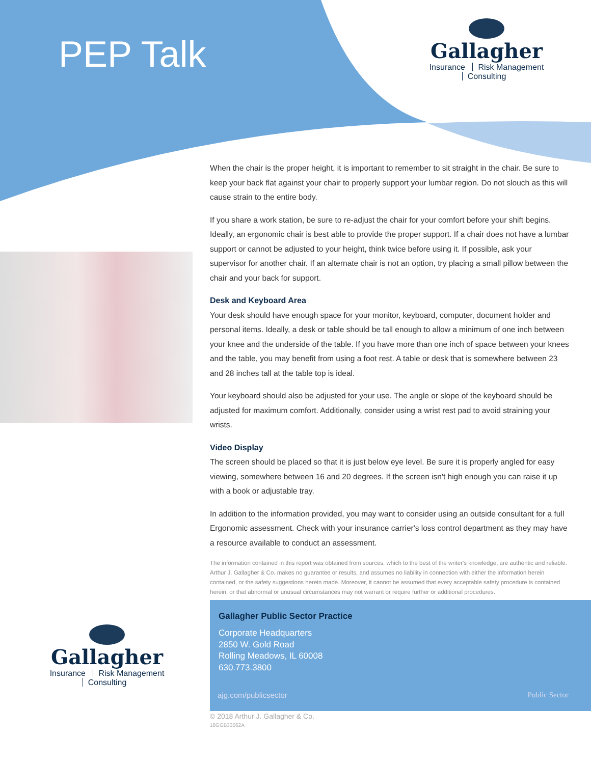PEP Talk
Gallagher
Insurance Risk Management Consulting
When the chair is the proper height, it is important to remember to sit straight in the chair. Be sure to keep your back flat against your chair to properly support your lumbar region. Do not slouch as this will cause strain to the entire body.
If you share a work station, be sure to re-adjust the chair for your comfort before your shift begins. Ideally, an ergonomic chair is best able to provide the proper support. If a chair does not have a lumbar support or cannot be adjusted to your height, think twice before using it. If possible, ask your supervisor for another chair. If an alternate chair is not an option, try placing a small pillow between the chair and your back for support.
Desk and Keyboard Area
Your desk should have enough space for your monitor, keyboard, computer, document holder and personal items. Ideally, a desk or table should be tall enough to allow a minimum of one inch between your knee and the underside of the table. If you have more than one inch of space between your knees and the table, you may benefit from using a foot rest. A table or desk that is somewhere between 23 and 28 inches tall at the table top is ideal.
Your keyboard should also be adjusted for your use. The angle or slope of the keyboard should be adjusted for maximum comfort. Additionally, consider using a wrist rest pad to avoid straining your wrists.
Video Display
The screen should be placed so that it is just below eye level. Be sure it is properly angled for easy viewing, somewhere between 16 and 20 degrees. If the screen isn't high enough you can raise it up with a book or adjustable tray.
In addition to the information provided, you may want to consider using an outside consultant for a full Ergonomic assessment. Check with your insurance carrier's loss control department as they may have a resource available to conduct an assessment.
The information contained in this report was obtained from sources, which to the best of the writer's knowledge, are authentic and reliable. Arthur J. Gallagher & Co. makes no guarantee or results, and assumes no liability in connection with either the information herein contained, or the safety suggestions herein made. Moreover, it cannot be assumed that every acceptable safety procedure is contained herein, or that abnormal or unusual circumstances may not warrant or require further or additional procedures.
Gallagher
Insurance Risk Management Consulting
Gallagher Public Sector Practice
Corporate Headquarters
2850 W. Gold Road
Rolling Meadows, IL 60008
630.773.3800
ajg.com/publicsector Public Sector
© 2018 Arthur J. Gallagher & Co.
18GGB33562A